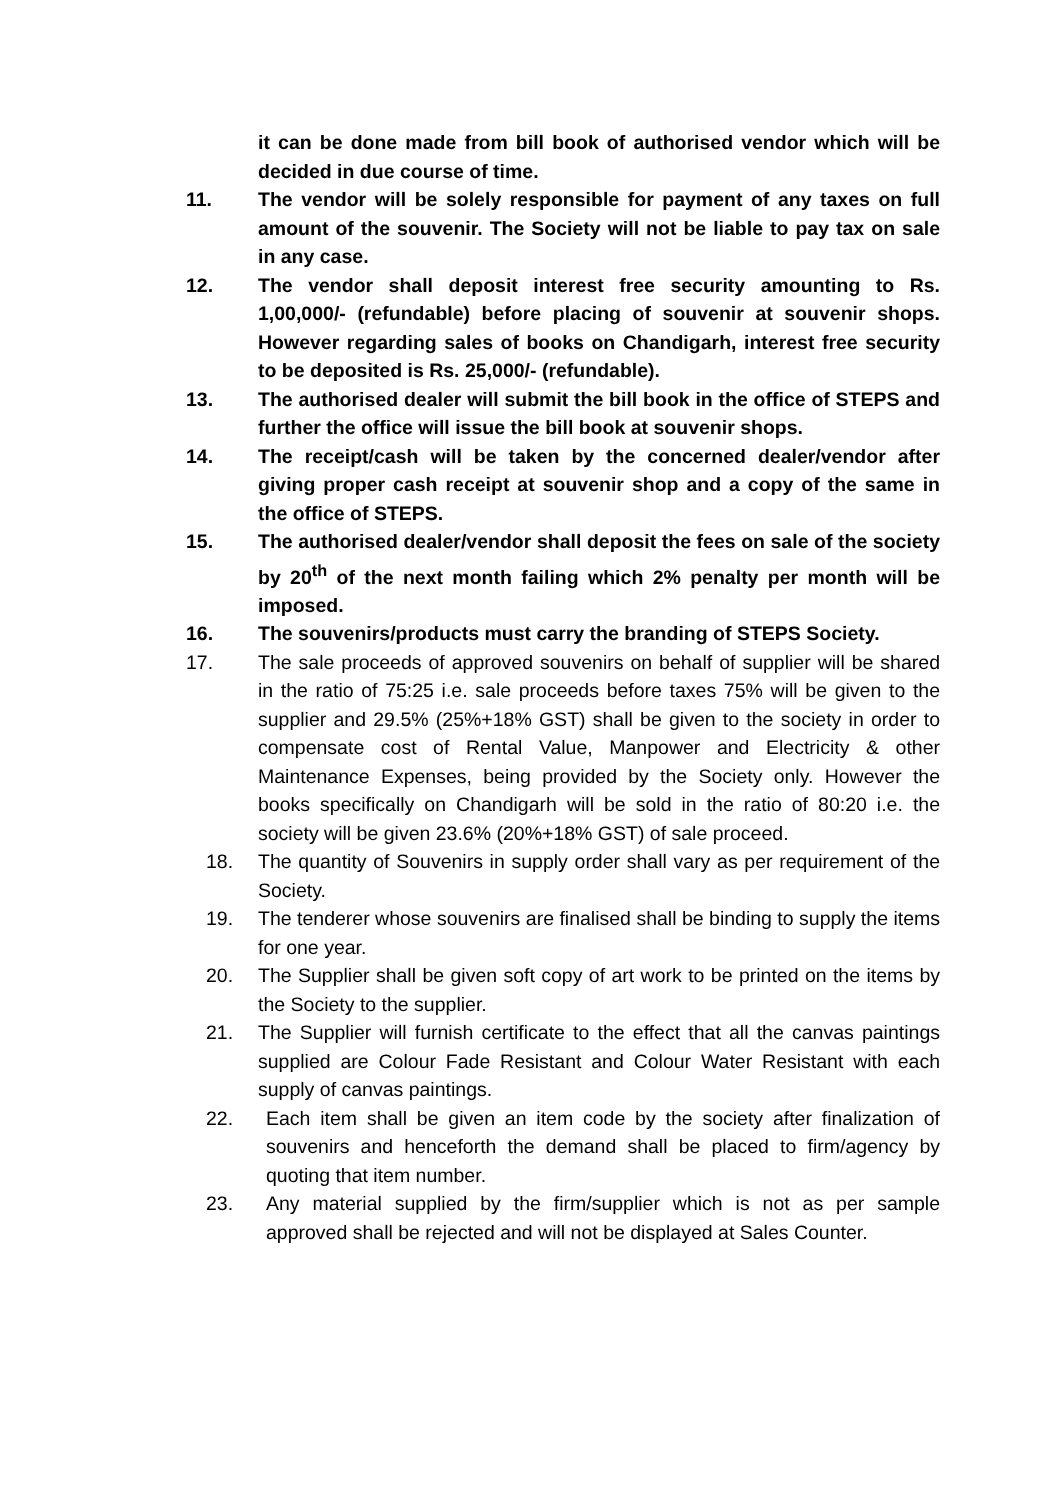it can be done made from bill book of authorised vendor which will be decided in due course of time.
11. The vendor will be solely responsible for payment of any taxes on full amount of the souvenir. The Society will not be liable to pay tax on sale in any case.
12. The vendor shall deposit interest free security amounting to Rs. 1,00,000/- (refundable) before placing of souvenir at souvenir shops. However regarding sales of books on Chandigarh, interest free security to be deposited is Rs. 25,000/- (refundable).
13. The authorised dealer will submit the bill book in the office of STEPS and further the office will issue the bill book at souvenir shops.
14. The receipt/cash will be taken by the concerned dealer/vendor after giving proper cash receipt at souvenir shop and a copy of the same in the office of STEPS.
15. The authorised dealer/vendor shall deposit the fees on sale of the society by 20<sup>th</sup> of the next month failing which 2% penalty per month will be imposed.
16. The souvenirs/products must carry the branding of STEPS Society.
17. The sale proceeds of approved souvenirs on behalf of supplier will be shared in the ratio of 75:25 i.e. sale proceeds before taxes 75% will be given to the supplier and 29.5% (25%+18% GST) shall be given to the society in order to compensate cost of Rental Value, Manpower and Electricity & other Maintenance Expenses, being provided by the Society only. However the books specifically on Chandigarh will be sold in the ratio of 80:20 i.e. the society will be given 23.6% (20%+18% GST) of sale proceed.
18. The quantity of Souvenirs in supply order shall vary as per requirement of the Society.
19. The tenderer whose souvenirs are finalised shall be binding to supply the items for one year.
20. The Supplier shall be given soft copy of art work to be printed on the items by the Society to the supplier.
21. The Supplier will furnish certificate to the effect that all the canvas paintings supplied are Colour Fade Resistant and Colour Water Resistant with each supply of canvas paintings.
22. Each item shall be given an item code by the society after finalization of souvenirs and henceforth the demand shall be placed to firm/agency by quoting that item number.
23. Any material supplied by the firm/supplier which is not as per sample approved shall be rejected and will not be displayed at Sales Counter.